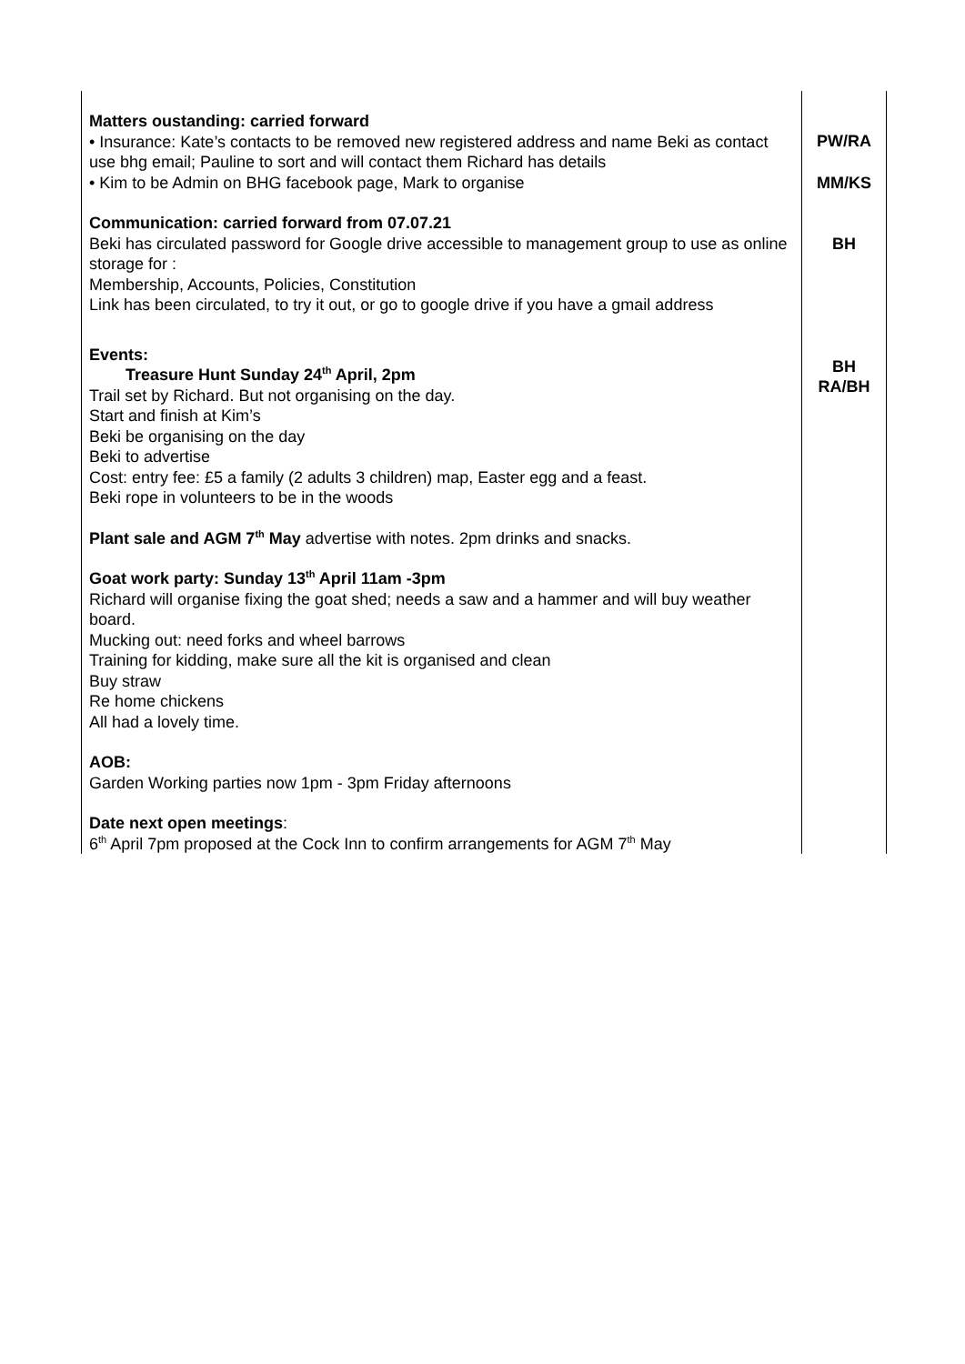| Matters oustanding: carried forward • Insurance: Kate’s contacts to be removed new registered address and name Beki as contact use bhg email; Pauline to sort and will contact them Richard has details • Kim to be Admin on BHG facebook page, Mark to organise Communication: carried forward from 07.07.21 Beki has circulated password for Google drive accessible to management group to use as online storage for : Membership, Accounts, Policies, Constitution Link has been circulated, to try it out, or go to google drive if you have a gmail address Events: Treasure Hunt Sunday 24<sup>th</sup> April, 2pm Trail set by Richard. But not organising on the day. Start and finish at Kim’s Beki be organising on the day Beki to advertise Cost: entry fee: £5 a family (2 adults 3 children) map, Easter egg and a feast. Beki rope in volunteers to be in the woods Plant sale and AGM 7<sup>th</sup> May advertise with notes. 2pm drinks and snacks. Goat work party: Sunday 13<sup>th</sup> April 11am -3pm Richard will organise fixing the goat shed; needs a saw and a hammer and will buy weather board. Mucking out: need forks and wheel barrows Training for kidding, make sure all the kit is organised and clean Buy straw Re home chickens All had a lovely time. AOB: Garden Working parties now 1pm - 3pm Friday afternoons Date next open meetings : 6<sup>th</sup> April 7pm proposed at the Cock Inn to confirm arrangements for AGM 7<sup>th</sup> May | PW/RA MM/KS BH BH RA/BH |